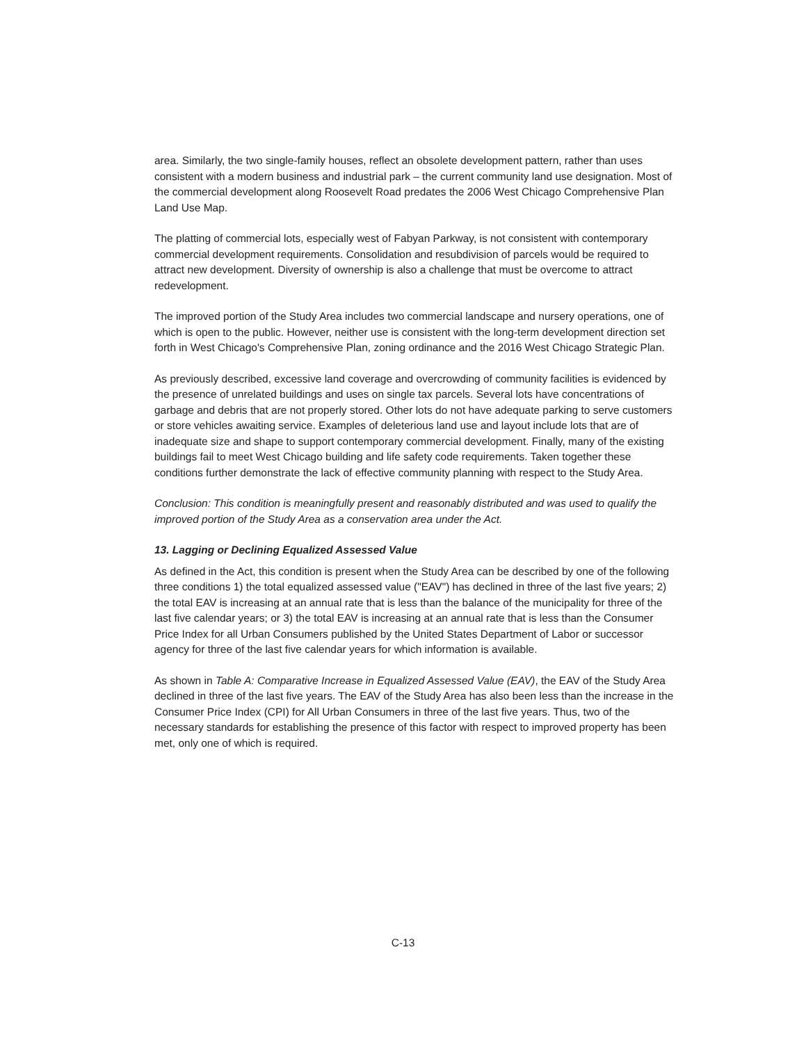area. Similarly, the two single-family houses, reflect an obsolete development pattern, rather than uses consistent with a modern business and industrial park – the current community land use designation. Most of the commercial development along Roosevelt Road predates the 2006 West Chicago Comprehensive Plan Land Use Map.
The platting of commercial lots, especially west of Fabyan Parkway, is not consistent with contemporary commercial development requirements. Consolidation and resubdivision of parcels would be required to attract new development. Diversity of ownership is also a challenge that must be overcome to attract redevelopment.
The improved portion of the Study Area includes two commercial landscape and nursery operations, one of which is open to the public. However, neither use is consistent with the long-term development direction set forth in West Chicago's Comprehensive Plan, zoning ordinance and the 2016 West Chicago Strategic Plan.
As previously described, excessive land coverage and overcrowding of community facilities is evidenced by the presence of unrelated buildings and uses on single tax parcels. Several lots have concentrations of garbage and debris that are not properly stored. Other lots do not have adequate parking to serve customers or store vehicles awaiting service. Examples of deleterious land use and layout include lots that are of inadequate size and shape to support contemporary commercial development. Finally, many of the existing buildings fail to meet West Chicago building and life safety code requirements. Taken together these conditions further demonstrate the lack of effective community planning with respect to the Study Area.
Conclusion: This condition is meaningfully present and reasonably distributed and was used to qualify the improved portion of the Study Area as a conservation area under the Act.
13. Lagging or Declining Equalized Assessed Value
As defined in the Act, this condition is present when the Study Area can be described by one of the following three conditions 1) the total equalized assessed value ("EAV") has declined in three of the last five years; 2) the total EAV is increasing at an annual rate that is less than the balance of the municipality for three of the last five calendar years; or 3) the total EAV is increasing at an annual rate that is less than the Consumer Price Index for all Urban Consumers published by the United States Department of Labor or successor agency for three of the last five calendar years for which information is available.
As shown in Table A: Comparative Increase in Equalized Assessed Value (EAV), the EAV of the Study Area declined in three of the last five years. The EAV of the Study Area has also been less than the increase in the Consumer Price Index (CPI) for All Urban Consumers in three of the last five years. Thus, two of the necessary standards for establishing the presence of this factor with respect to improved property has been met, only one of which is required.
C-13